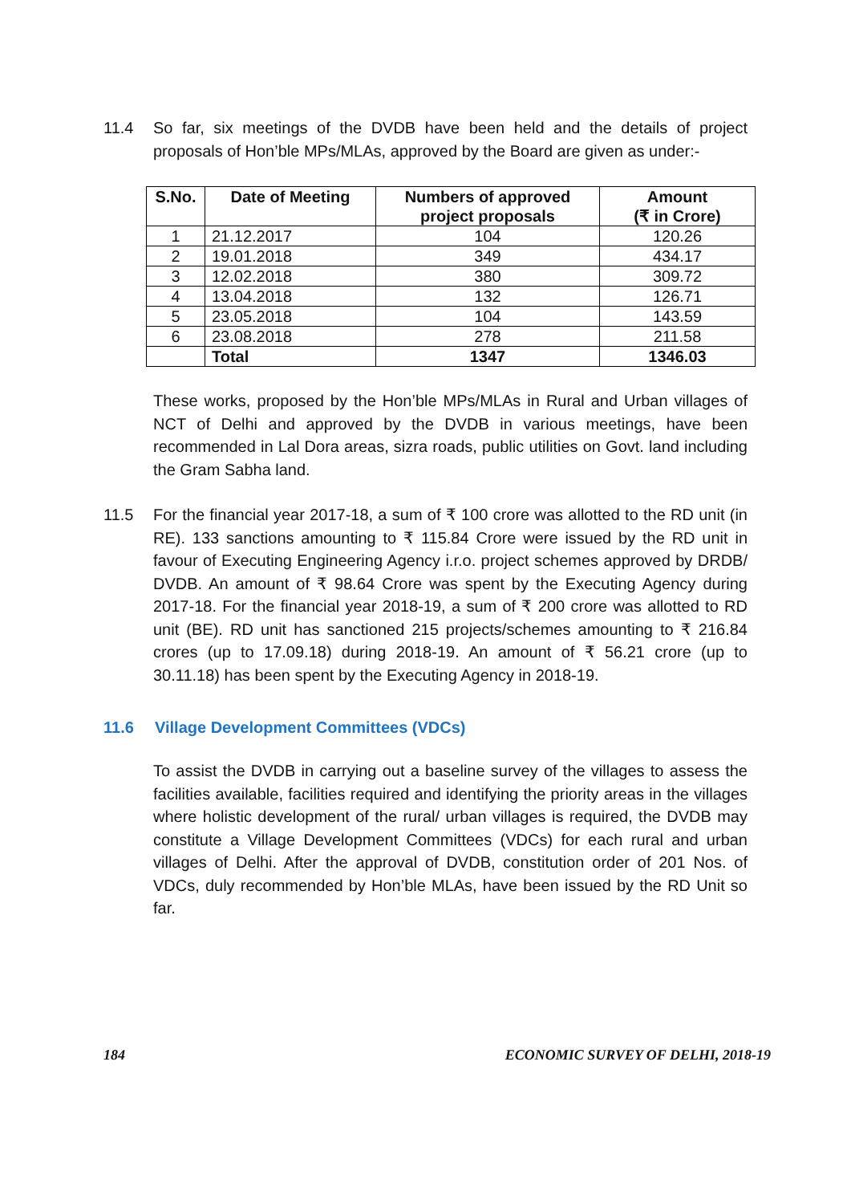11.4 So far, six meetings of the DVDB have been held and the details of project proposals of Hon’ble MPs/MLAs, approved by the Board are given as under:-
| S.No. | Date of Meeting | Numbers of approved project proposals | Amount (₹ in Crore) |
| --- | --- | --- | --- |
| 1 | 21.12.2017 | 104 | 120.26 |
| 2 | 19.01.2018 | 349 | 434.17 |
| 3 | 12.02.2018 | 380 | 309.72 |
| 4 | 13.04.2018 | 132 | 126.71 |
| 5 | 23.05.2018 | 104 | 143.59 |
| 6 | 23.08.2018 | 278 | 211.58 |
| | Total | 1347 | 1346.03 |
These works, proposed by the Hon’ble MPs/MLAs in Rural and Urban villages of NCT of Delhi and approved by the DVDB in various meetings, have been recommended in Lal Dora areas, sizra roads, public utilities on Govt. land including the Gram Sabha land.
11.5 For the financial year 2017-18, a sum of ₹ 100 crore was allotted to the RD unit (in RE). 133 sanctions amounting to ₹ 115.84 Crore were issued by the RD unit in favour of Executing Engineering Agency i.r.o. project schemes approved by DRDB/ DVDB. An amount of ₹ 98.64 Crore was spent by the Executing Agency during 2017-18. For the financial year 2018-19, a sum of ₹ 200 crore was allotted to RD unit (BE). RD unit has sanctioned 215 projects/schemes amounting to ₹ 216.84 crores (up to 17.09.18) during 2018-19. An amount of ₹ 56.21 crore (up to 30.11.18) has been spent by the Executing Agency in 2018-19.
11.6 Village Development Committees (VDCs)
To assist the DVDB in carrying out a baseline survey of the villages to assess the facilities available, facilities required and identifying the priority areas in the villages where holistic development of the rural/ urban villages is required, the DVDB may constitute a Village Development Committees (VDCs) for each rural and urban villages of Delhi. After the approval of DVDB, constitution order of 201 Nos. of VDCs, duly recommended by Hon’ble MLAs, have been issued by the RD Unit so far.
184 ECONOMIC SURVEY OF DELHI, 2018-19